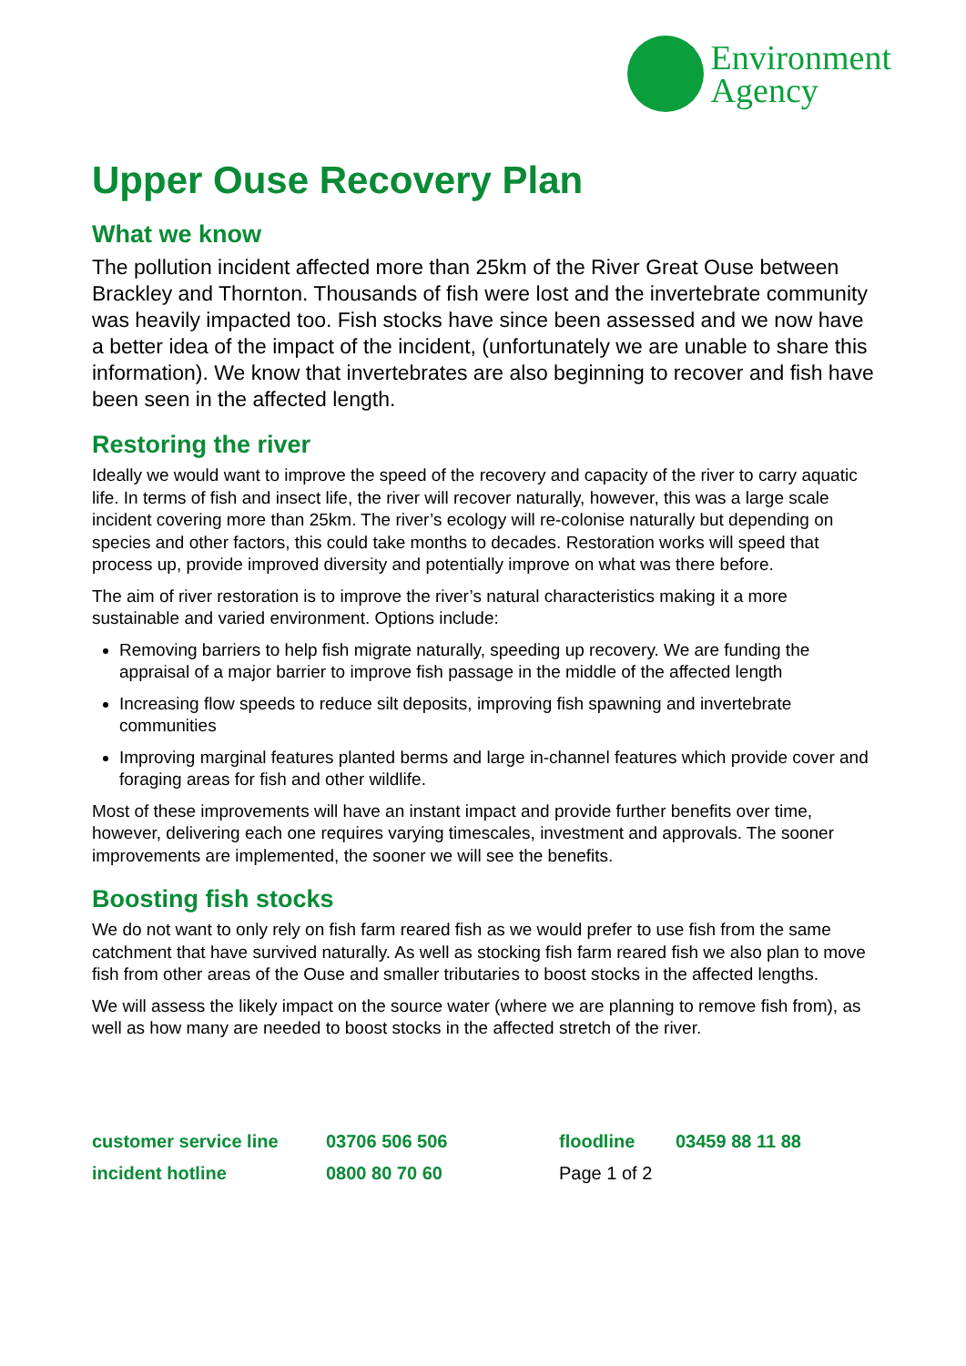Environment
Agency
Upper Ouse Recovery Plan
What we know
The pollution incident affected more than 25km of the River Great Ouse between Brackley and Thornton. Thousands of fish were lost and the invertebrate community was heavily impacted too. Fish stocks have since been assessed and we now have a better idea of the impact of the incident, (unfortunately we are unable to share this information). We know that invertebrates are also beginning to recover and fish have been seen in the affected length.
Restoring the river
Ideally we would want to improve the speed of the recovery and capacity of the river to carry aquatic life. In terms of fish and insect life, the river will recover naturally, however, this was a large scale incident covering more than 25km. The river’s ecology will re-colonise naturally but depending on species and other factors, this could take months to decades. Restoration works will speed that process up, provide improved diversity and potentially improve on what was there before.
The aim of river restoration is to improve the river’s natural characteristics making it a more sustainable and varied environment. Options include:
Removing barriers to help fish migrate naturally, speeding up recovery. We are funding the appraisal of a major barrier to improve fish passage in the middle of the affected length
Increasing flow speeds to reduce silt deposits, improving fish spawning and invertebrate communities
Improving marginal features planted berms and large in-channel features which provide cover and foraging areas for fish and other wildlife.
Most of these improvements will have an instant impact and provide further benefits over time, however, delivering each one requires varying timescales, investment and approvals. The sooner improvements are implemented, the sooner we will see the benefits.
Boosting fish stocks
We do not want to only rely on fish farm reared fish as we would prefer to use fish from the same catchment that have survived naturally. As well as stocking fish farm reared fish we also plan to move fish from other areas of the Ouse and smaller tributaries to boost stocks in the affected lengths.
We will assess the likely impact on the source water (where we are planning to remove fish from), as well as how many are needed to boost stocks in the affected stretch of the river.
customer service line
03706 506 506
floodline
03459 88 11 88
incident hotline
0800 80 70 60
Page 1 of 2